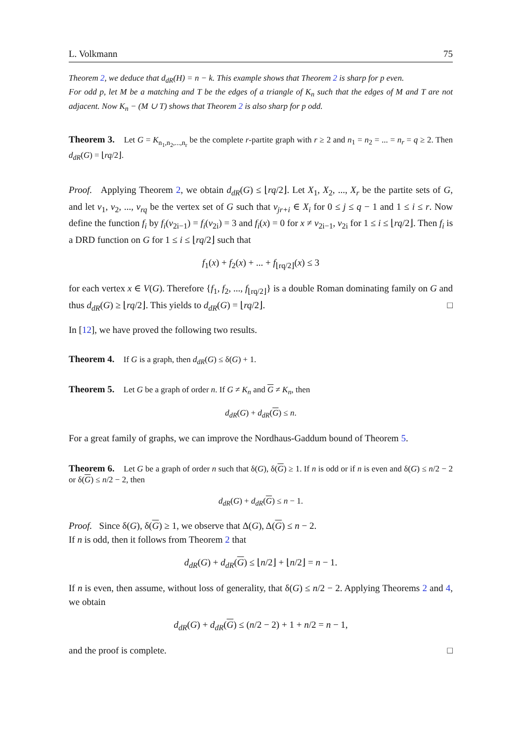L. Volkmann 75
Theorem 2, we deduce that d<sub>dR</sub>(H) = n − k. This example shows that Theorem 2 is sharp for p even.
For odd p, let M be a matching and T be the edges of a triangle of K<sub>n</sub> such that the edges of M and T are not adjacent. Now K<sub>n</sub> − (M ∪ T) shows that Theorem 2 is also sharp for p odd.
Theorem 3. Let G = K<sub>n<sub>1</sub>,n<sub>2</sub>,...,n<sub>r</sub></sub> be the complete r-partite graph with r ≥ 2 and n<sub>1</sub> = n<sub>2</sub> = ... = n<sub>r</sub> = q ≥ 2. Then d<sub>dR</sub>(G) = ⌊rq/2⌋.
Proof. Applying Theorem 2, we obtain d<sub>dR</sub>(G) ≤ ⌊rq/2⌋. Let X<sub>1</sub>, X<sub>2</sub>, ..., X<sub>r</sub> be the partite sets of G, and let v<sub>1</sub>, v<sub>2</sub>, ..., v<sub>rq</sub> be the vertex set of G such that v<sub>jr+i</sub> ∈ X<sub>i</sub> for 0 ≤ j ≤ q − 1 and 1 ≤ i ≤ r. Now define the function f<sub>i</sub> by f<sub>i</sub>(v<sub>2i−1</sub>) = f<sub>i</sub>(v<sub>2i</sub>) = 3 and f<sub>i</sub>(x) = 0 for x ≠ v<sub>2i−1</sub>, v<sub>2i</sub> for 1 ≤ i ≤ ⌊rq/2⌋. Then f<sub>i</sub> is a DRD function on G for 1 ≤ i ≤ ⌊rq/2⌋ such that
f<sub>1</sub>(x) + f<sub>2</sub>(x) + ... + f<sub>⌊rq/2⌋</sub>(x) ≤ 3
for each vertex x ∈ V(G). Therefore {f<sub>1</sub>, f<sub>2</sub>, ..., f<sub>⌊rq/2⌋</sub>} is a double Roman dominating family on G and thus d<sub>dR</sub>(G) ≥ ⌊rq/2⌋. This yields to d<sub>dR</sub>(G) = ⌊rq/2⌋. □
In [12], we have proved the following two results.
Theorem 4. If G is a graph, then d<sub>dR</sub>(G) ≤ δ(G) + 1.
Theorem 5. Let G be a graph of order n. If G ≠ K<sub>n</sub> and G ≠ K<sub>n</sub>, then
d<sub>dR</sub>(G) + d<sub>dR</sub>(G) ≤ n.
For a great family of graphs, we can improve the Nordhaus-Gaddum bound of Theorem 5.
Theorem 6. Let G be a graph of order n such that δ(G), δ(G) ≥ 1. If n is odd or if n is even and δ(G) ≤ n/2 − 2 or δ(G) ≤ n/2 − 2, then
d<sub>dR</sub>(G) + d<sub>dR</sub>(G) ≤ n − 1.
Proof. Since δ(G), δ(G) ≥ 1, we observe that Δ(G), Δ(G) ≤ n − 2.
If n is odd, then it follows from Theorem 2 that
d<sub>dR</sub>(G) + d<sub>dR</sub>(G) ≤ ⌊n/2⌋ + ⌊n/2⌋ = n − 1.
If n is even, then assume, without loss of generality, that δ(G) ≤ n/2 − 2. Applying Theorems 2 and 4, we obtain
d<sub>dR</sub>(G) + d<sub>dR</sub>(G) ≤ (n/2 − 2) + 1 + n/2 = n − 1,
and the proof is complete. □